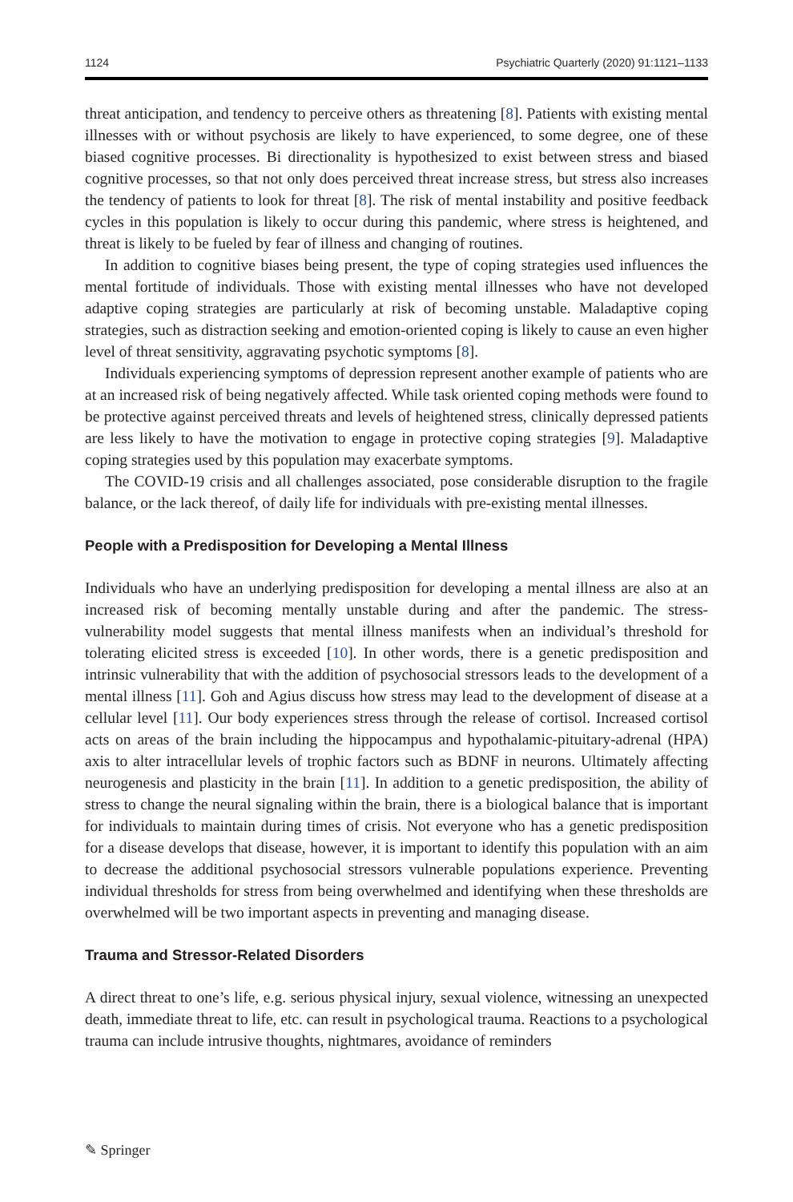1124 Psychiatric Quarterly (2020) 91:1121–1133
threat anticipation, and tendency to perceive others as threatening [8]. Patients with existing mental illnesses with or without psychosis are likely to have experienced, to some degree, one of these biased cognitive processes. Bi directionality is hypothesized to exist between stress and biased cognitive processes, so that not only does perceived threat increase stress, but stress also increases the tendency of patients to look for threat [8]. The risk of mental instability and positive feedback cycles in this population is likely to occur during this pandemic, where stress is heightened, and threat is likely to be fueled by fear of illness and changing of routines.
In addition to cognitive biases being present, the type of coping strategies used influences the mental fortitude of individuals. Those with existing mental illnesses who have not developed adaptive coping strategies are particularly at risk of becoming unstable. Maladaptive coping strategies, such as distraction seeking and emotion-oriented coping is likely to cause an even higher level of threat sensitivity, aggravating psychotic symptoms [8].
Individuals experiencing symptoms of depression represent another example of patients who are at an increased risk of being negatively affected. While task oriented coping methods were found to be protective against perceived threats and levels of heightened stress, clinically depressed patients are less likely to have the motivation to engage in protective coping strategies [9]. Maladaptive coping strategies used by this population may exacerbate symptoms.
The COVID-19 crisis and all challenges associated, pose considerable disruption to the fragile balance, or the lack thereof, of daily life for individuals with pre-existing mental illnesses.
People with a Predisposition for Developing a Mental Illness
Individuals who have an underlying predisposition for developing a mental illness are also at an increased risk of becoming mentally unstable during and after the pandemic. The stress-vulnerability model suggests that mental illness manifests when an individual’s threshold for tolerating elicited stress is exceeded [10]. In other words, there is a genetic predisposition and intrinsic vulnerability that with the addition of psychosocial stressors leads to the development of a mental illness [11]. Goh and Agius discuss how stress may lead to the development of disease at a cellular level [11]. Our body experiences stress through the release of cortisol. Increased cortisol acts on areas of the brain including the hippocampus and hypothalamic-pituitary-adrenal (HPA) axis to alter intracellular levels of trophic factors such as BDNF in neurons. Ultimately affecting neurogenesis and plasticity in the brain [11]. In addition to a genetic predisposition, the ability of stress to change the neural signaling within the brain, there is a biological balance that is important for individuals to maintain during times of crisis. Not everyone who has a genetic predisposition for a disease develops that disease, however, it is important to identify this population with an aim to decrease the additional psychosocial stressors vulnerable populations experience. Preventing individual thresholds for stress from being overwhelmed and identifying when these thresholds are overwhelmed will be two important aspects in preventing and managing disease.
Trauma and Stressor-Related Disorders
A direct threat to one’s life, e.g. serious physical injury, sexual violence, witnessing an unexpected death, immediate threat to life, etc. can result in psychological trauma. Reactions to a psychological trauma can include intrusive thoughts, nightmares, avoidance of reminders
✎ Springer